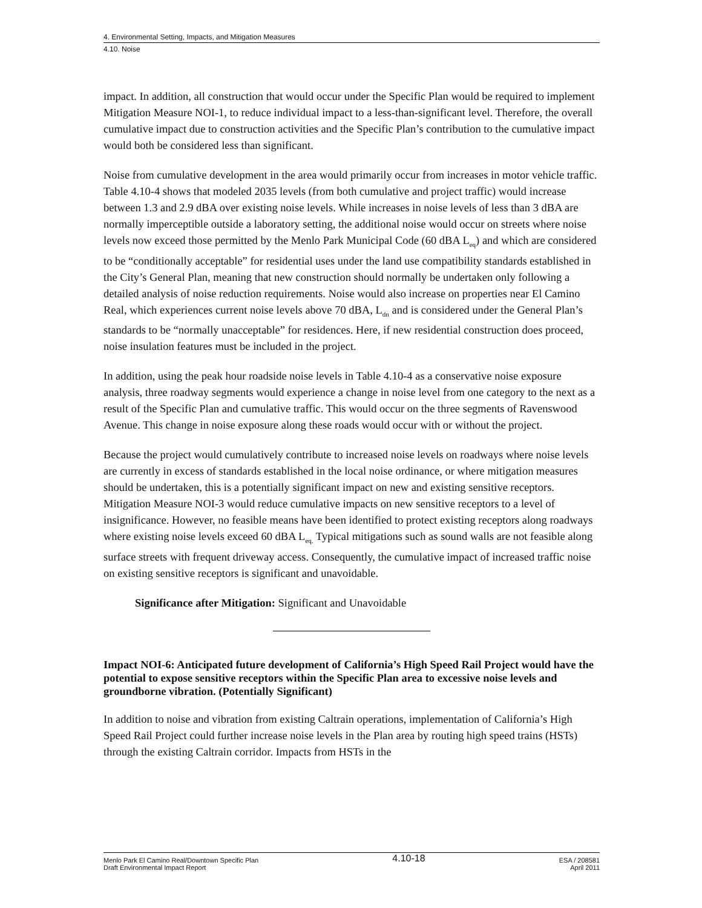4. Environmental Setting, Impacts, and Mitigation Measures
4.10. Noise
impact. In addition, all construction that would occur under the Specific Plan would be required to implement Mitigation Measure NOI-1, to reduce individual impact to a less-than-significant level. Therefore, the overall cumulative impact due to construction activities and the Specific Plan’s contribution to the cumulative impact would both be considered less than significant.
Noise from cumulative development in the area would primarily occur from increases in motor vehicle traffic. Table 4.10-4 shows that modeled 2035 levels (from both cumulative and project traffic) would increase between 1.3 and 2.9 dBA over existing noise levels. While increases in noise levels of less than 3 dBA are normally imperceptible outside a laboratory setting, the additional noise would occur on streets where noise levels now exceed those permitted by the Menlo Park Municipal Code (60 dBA L<sub>eq</sub>) and which are considered to be “conditionally acceptable” for residential uses under the land use compatibility standards established in the City’s General Plan, meaning that new construction should normally be undertaken only following a detailed analysis of noise reduction requirements. Noise would also increase on properties near El Camino Real, which experiences current noise levels above 70 dBA, L<sub>dn</sub> and is considered under the General Plan’s standards to be “normally unacceptable” for residences. Here, if new residential construction does proceed, noise insulation features must be included in the project.
In addition, using the peak hour roadside noise levels in Table 4.10-4 as a conservative noise exposure analysis, three roadway segments would experience a change in noise level from one category to the next as a result of the Specific Plan and cumulative traffic. This would occur on the three segments of Ravenswood Avenue. This change in noise exposure along these roads would occur with or without the project.
Because the project would cumulatively contribute to increased noise levels on roadways where noise levels are currently in excess of standards established in the local noise ordinance, or where mitigation measures should be undertaken, this is a potentially significant impact on new and existing sensitive receptors. Mitigation Measure NOI-3 would reduce cumulative impacts on new sensitive receptors to a level of insignificance. However, no feasible means have been identified to protect existing receptors along roadways where existing noise levels exceed 60 dBA L<sub>eq.</sub> Typical mitigations such as sound walls are not feasible along surface streets with frequent driveway access. Consequently, the cumulative impact of increased traffic noise on existing sensitive receptors is significant and unavoidable.
Significance after Mitigation: Significant and Unavoidable
Impact NOI-6: Anticipated future development of California’s High Speed Rail Project would have the potential to expose sensitive receptors within the Specific Plan area to excessive noise levels and groundborne vibration. (Potentially Significant)
In addition to noise and vibration from existing Caltrain operations, implementation of California’s High Speed Rail Project could further increase noise levels in the Plan area by routing high speed trains (HSTs) through the existing Caltrain corridor. Impacts from HSTs in the
Menlo Park El Camino Real/Downtown Specific Plan
Draft Environmental Impact Report
4.10-18
ESA / 208581
April 2011